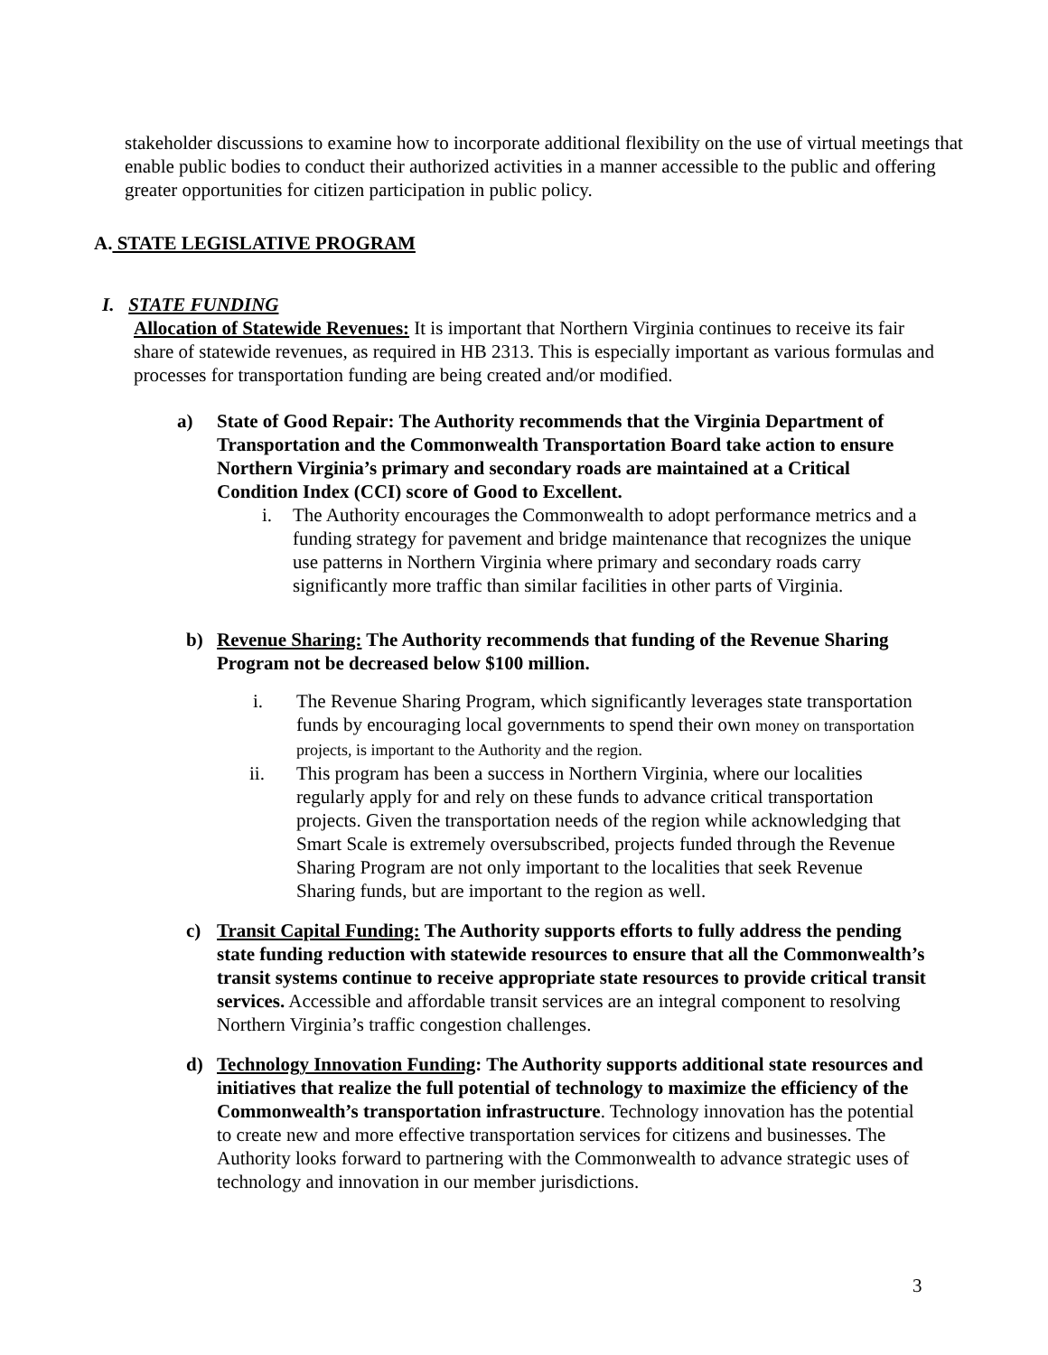stakeholder discussions to examine how to incorporate additional flexibility on the use of virtual meetings that enable public bodies to conduct their authorized activities in a manner accessible to the public and offering greater opportunities for citizen participation in public policy.
A. STATE LEGISLATIVE PROGRAM
I. STATE FUNDING
Allocation of Statewide Revenues: It is important that Northern Virginia continues to receive its fair share of statewide revenues, as required in HB 2313. This is especially important as various formulas and processes for transportation funding are being created and/or modified.
a) State of Good Repair: The Authority recommends that the Virginia Department of Transportation and the Commonwealth Transportation Board take action to ensure Northern Virginia’s primary and secondary roads are maintained at a Critical Condition Index (CCI) score of Good to Excellent.
i. The Authority encourages the Commonwealth to adopt performance metrics and a funding strategy for pavement and bridge maintenance that recognizes the unique use patterns in Northern Virginia where primary and secondary roads carry significantly more traffic than similar facilities in other parts of Virginia.
b) Revenue Sharing: The Authority recommends that funding of the Revenue Sharing Program not be decreased below $100 million.
i. The Revenue Sharing Program, which significantly leverages state transportation funds by encouraging local governments to spend their own money on transportation projects, is important to the Authority and the region.
ii. This program has been a success in Northern Virginia, where our localities regularly apply for and rely on these funds to advance critical transportation projects. Given the transportation needs of the region while acknowledging that Smart Scale is extremely oversubscribed, projects funded through the Revenue Sharing Program are not only important to the localities that seek Revenue Sharing funds, but are important to the region as well.
c) Transit Capital Funding: The Authority supports efforts to fully address the pending state funding reduction with statewide resources to ensure that all the Commonwealth’s transit systems continue to receive appropriate state resources to provide critical transit services. Accessible and affordable transit services are an integral component to resolving Northern Virginia’s traffic congestion challenges.
d) Technology Innovation Funding: The Authority supports additional state resources and initiatives that realize the full potential of technology to maximize the efficiency of the Commonwealth’s transportation infrastructure. Technology innovation has the potential to create new and more effective transportation services for citizens and businesses. The Authority looks forward to partnering with the Commonwealth to advance strategic uses of technology and innovation in our member jurisdictions.
3